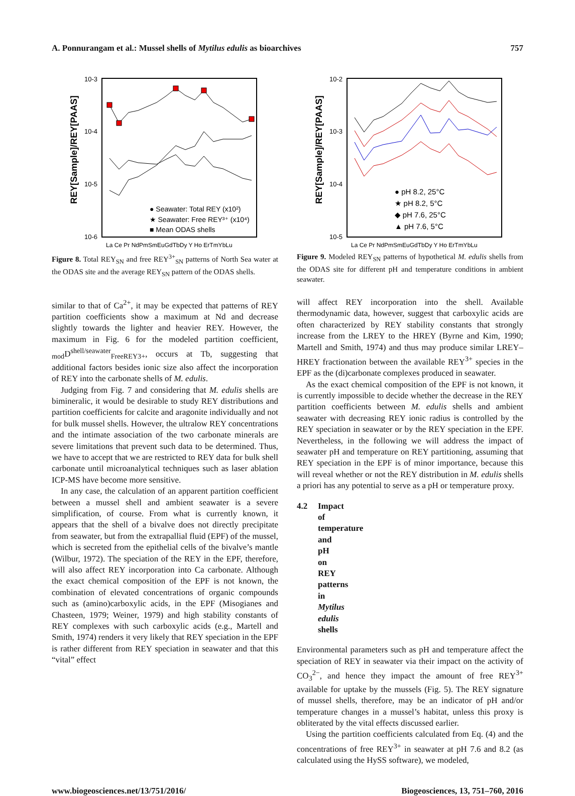A. Ponnurangam et al.: Mussel shells of Mytilus edulis as bioarchives 757
10-3
10-4
10-5
10-6
REY[Sample]/REY[PAAS]
La Ce Pr NdPmSmEuGdTbDy Y Ho ErTmYbLu
● Seawater: Total REY (x10²)
★ Seawater: Free REY³⁺ (x10⁴)
■ Mean ODAS shells
Figure 8. Total REY<sub>SN</sub> and free REY<sup>3+</sup><sub>SN</sub> patterns of North Sea water at the ODAS site and the average REY<sub>SN</sub> pattern of the ODAS shells.
similar to that of Ca<sup>2+</sup>, it may be expected that patterns of REY partition coefficients show a maximum at Nd and decrease slightly towards the lighter and heavier REY. However, the maximum in Fig. 6 for the modeled partition coefficient, <sub>mod</sub>D<sup>shell/seawater</sup><sub>FreeREY3+</sub>, occurs at Tb, suggesting that additional factors besides ionic size also affect the incorporation of REY into the carbonate shells of M. edulis.
Judging from Fig. 7 and considering that M. edulis shells are bimineralic, it would be desirable to study REY distributions and partition coefficients for calcite and aragonite individually and not for bulk mussel shells. However, the ultralow REY concentrations and the intimate association of the two carbonate minerals are severe limitations that prevent such data to be determined. Thus, we have to accept that we are restricted to REY data for bulk shell carbonate until microanalytical techniques such as laser ablation ICP-MS have become more sensitive.
In any case, the calculation of an apparent partition coefficient between a mussel shell and ambient seawater is a severe simplification, of course. From what is currently known, it appears that the shell of a bivalve does not directly precipitate from seawater, but from the extrapallial fluid (EPF) of the mussel, which is secreted from the epithelial cells of the bivalve’s mantle (Wilbur, 1972). The speciation of the REY in the EPF, therefore, will also affect REY incorporation into Ca carbonate. Although the exact chemical composition of the EPF is not known, the combination of elevated concentrations of organic compounds such as (amino)carboxylic acids, in the EPF (Misogianes and Chasteen, 1979; Weiner, 1979) and high stability constants of REY complexes with such carboxylic acids (e.g., Martell and Smith, 1974) renders it very likely that REY speciation in the EPF is rather different from REY speciation in seawater and that this “vital” effect
10-2
10-3
10-4
10-5
REY[Sample]/REY[PAAS]
La Ce Pr NdPmSmEuGdTbDy Y Ho ErTmYbLu
● pH 8.2, 25°C
★ pH 8.2, 5°C
◆ pH 7.6, 25°C
▲ pH 7.6, 5°C
Figure 9. Modeled REY<sub>SN</sub> patterns of hypothetical M. edulis shells from the ODAS site for different pH and temperature conditions in ambient seawater.
will affect REY incorporation into the shell. Available thermodynamic data, however, suggest that carboxylic acids are often characterized by REY stability constants that strongly increase from the LREY to the HREY (Byrne and Kim, 1990; Martell and Smith, 1974) and thus may produce similar LREY–HREY fractionation between the available REY<sup>3+</sup> species in the EPF as the (di)carbonate complexes produced in seawater.
As the exact chemical composition of the EPF is not known, it is currently impossible to decide whether the decrease in the REY partition coefficients between M. edulis shells and ambient seawater with decreasing REY ionic radius is controlled by the REY speciation in seawater or by the REY speciation in the EPF. Nevertheless, in the following we will address the impact of seawater pH and temperature on REY partitioning, assuming that REY speciation in the EPF is of minor importance, because this will reveal whether or not the REY distribution in M. edulis shells a priori has any potential to serve as a pH or temperature proxy.
4.2 Impact of temperature and pH on REY patterns in Mytilus edulis shells
Environmental parameters such as pH and temperature affect the speciation of REY in seawater via their impact on the activity of CO<sub>3</sub><sup>2−</sup>, and hence they impact the amount of free REY<sup>3+</sup> available for uptake by the mussels (Fig. 5). The REY signature of mussel shells, therefore, may be an indicator of pH and/or temperature changes in a mussel’s habitat, unless this proxy is obliterated by the vital effects discussed earlier.
Using the partition coefficients calculated from Eq. (4) and the concentrations of free REY<sup>3+</sup> in seawater at pH 7.6 and 8.2 (as calculated using the HySS software), we modeled,
www.biogeosciences.net/13/751/2016/ Biogeosciences, 13, 751–760, 2016